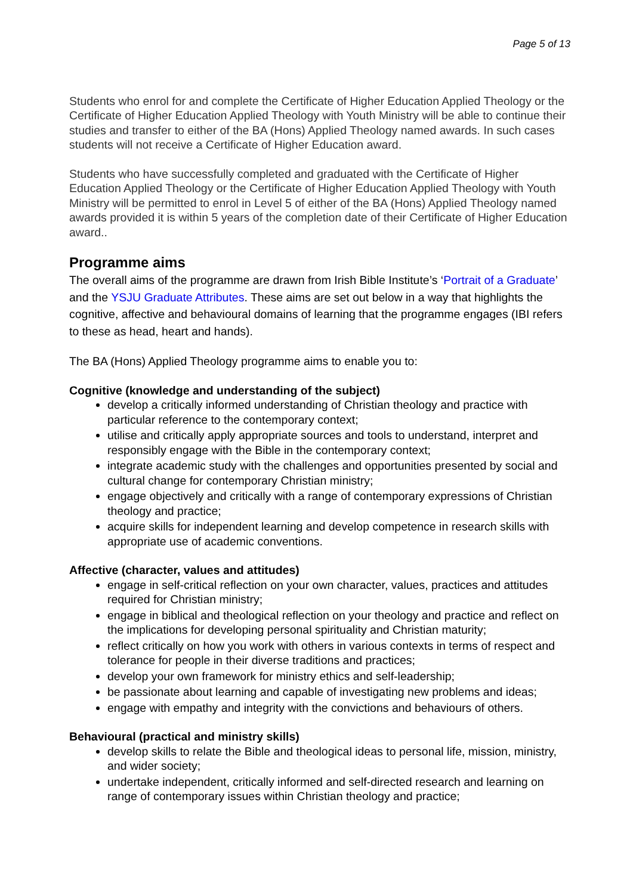Page 5 of 13
Students who enrol for and complete the Certificate of Higher Education Applied Theology or the Certificate of Higher Education Applied Theology with Youth Ministry will be able to continue their studies and transfer to either of the BA (Hons) Applied Theology named awards. In such cases students will not receive a Certificate of Higher Education award.
Students who have successfully completed and graduated with the Certificate of Higher Education Applied Theology or the Certificate of Higher Education Applied Theology with Youth Ministry will be permitted to enrol in Level 5 of either of the BA (Hons) Applied Theology named awards provided it is within 5 years of the completion date of their Certificate of Higher Education award..
Programme aims
The overall aims of the programme are drawn from Irish Bible Institute’s ‘Portrait of a Graduate’ and the YSJU Graduate Attributes. These aims are set out below in a way that highlights the cognitive, affective and behavioural domains of learning that the programme engages (IBI refers to these as head, heart and hands).
The BA (Hons) Applied Theology programme aims to enable you to:
Cognitive (knowledge and understanding of the subject)
develop a critically informed understanding of Christian theology and practice with particular reference to the contemporary context;
utilise and critically apply appropriate sources and tools to understand, interpret and responsibly engage with the Bible in the contemporary context;
integrate academic study with the challenges and opportunities presented by social and cultural change for contemporary Christian ministry;
engage objectively and critically with a range of contemporary expressions of Christian theology and practice;
acquire skills for independent learning and develop competence in research skills with appropriate use of academic conventions.
Affective (character, values and attitudes)
engage in self-critical reflection on your own character, values, practices and attitudes required for Christian ministry;
engage in biblical and theological reflection on your theology and practice and reflect on the implications for developing personal spirituality and Christian maturity;
reflect critically on how you work with others in various contexts in terms of respect and tolerance for people in their diverse traditions and practices;
develop your own framework for ministry ethics and self-leadership;
be passionate about learning and capable of investigating new problems and ideas;
engage with empathy and integrity with the convictions and behaviours of others.
Behavioural (practical and ministry skills)
develop skills to relate the Bible and theological ideas to personal life, mission, ministry, and wider society;
undertake independent, critically informed and self-directed research and learning on range of contemporary issues within Christian theology and practice;